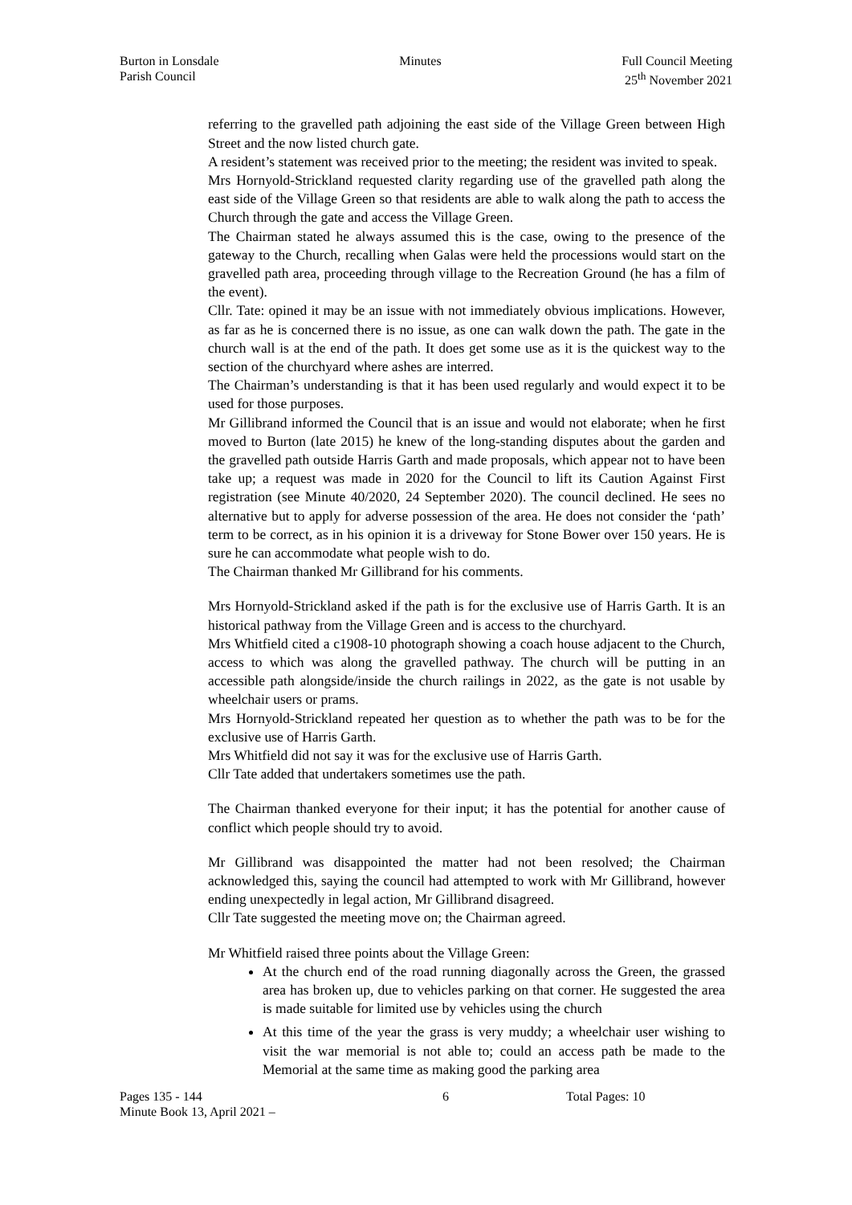Burton in Lonsdale
Parish Council
Minutes Full Council Meeting
25<sup>th</sup> November 2021
referring to the gravelled path adjoining the east side of the Village Green between High Street and the now listed church gate.
A resident’s statement was received prior to the meeting; the resident was invited to speak.
Mrs Hornyold-Strickland requested clarity regarding use of the gravelled path along the east side of the Village Green so that residents are able to walk along the path to access the Church through the gate and access the Village Green.
The Chairman stated he always assumed this is the case, owing to the presence of the gateway to the Church, recalling when Galas were held the processions would start on the gravelled path area, proceeding through village to the Recreation Ground (he has a film of the event).
Cllr. Tate: opined it may be an issue with not immediately obvious implications. However, as far as he is concerned there is no issue, as one can walk down the path. The gate in the church wall is at the end of the path. It does get some use as it is the quickest way to the section of the churchyard where ashes are interred.
The Chairman’s understanding is that it has been used regularly and would expect it to be used for those purposes.
Mr Gillibrand informed the Council that is an issue and would not elaborate; when he first moved to Burton (late 2015) he knew of the long-standing disputes about the garden and the gravelled path outside Harris Garth and made proposals, which appear not to have been take up; a request was made in 2020 for the Council to lift its Caution Against First registration (see Minute 40/2020, 24 September 2020). The council declined. He sees no alternative but to apply for adverse possession of the area. He does not consider the ‘path’ term to be correct, as in his opinion it is a driveway for Stone Bower over 150 years. He is sure he can accommodate what people wish to do.
The Chairman thanked Mr Gillibrand for his comments.
Mrs Hornyold-Strickland asked if the path is for the exclusive use of Harris Garth. It is an historical pathway from the Village Green and is access to the churchyard.
Mrs Whitfield cited a c1908-10 photograph showing a coach house adjacent to the Church, access to which was along the gravelled pathway. The church will be putting in an accessible path alongside/inside the church railings in 2022, as the gate is not usable by wheelchair users or prams.
Mrs Hornyold-Strickland repeated her question as to whether the path was to be for the exclusive use of Harris Garth.
Mrs Whitfield did not say it was for the exclusive use of Harris Garth.
Cllr Tate added that undertakers sometimes use the path.
The Chairman thanked everyone for their input; it has the potential for another cause of conflict which people should try to avoid.
Mr Gillibrand was disappointed the matter had not been resolved; the Chairman acknowledged this, saying the council had attempted to work with Mr Gillibrand, however ending unexpectedly in legal action, Mr Gillibrand disagreed.
Cllr Tate suggested the meeting move on; the Chairman agreed.
Mr Whitfield raised three points about the Village Green:
At the church end of the road running diagonally across the Green, the grassed area has broken up, due to vehicles parking on that corner. He suggested the area is made suitable for limited use by vehicles using the church
At this time of the year the grass is very muddy; a wheelchair user wishing to visit the war memorial is not able to; could an access path be made to the Memorial at the same time as making good the parking area
Pages 135 - 144
Minute Book 13, April 2021 –
6 Total Pages: 10